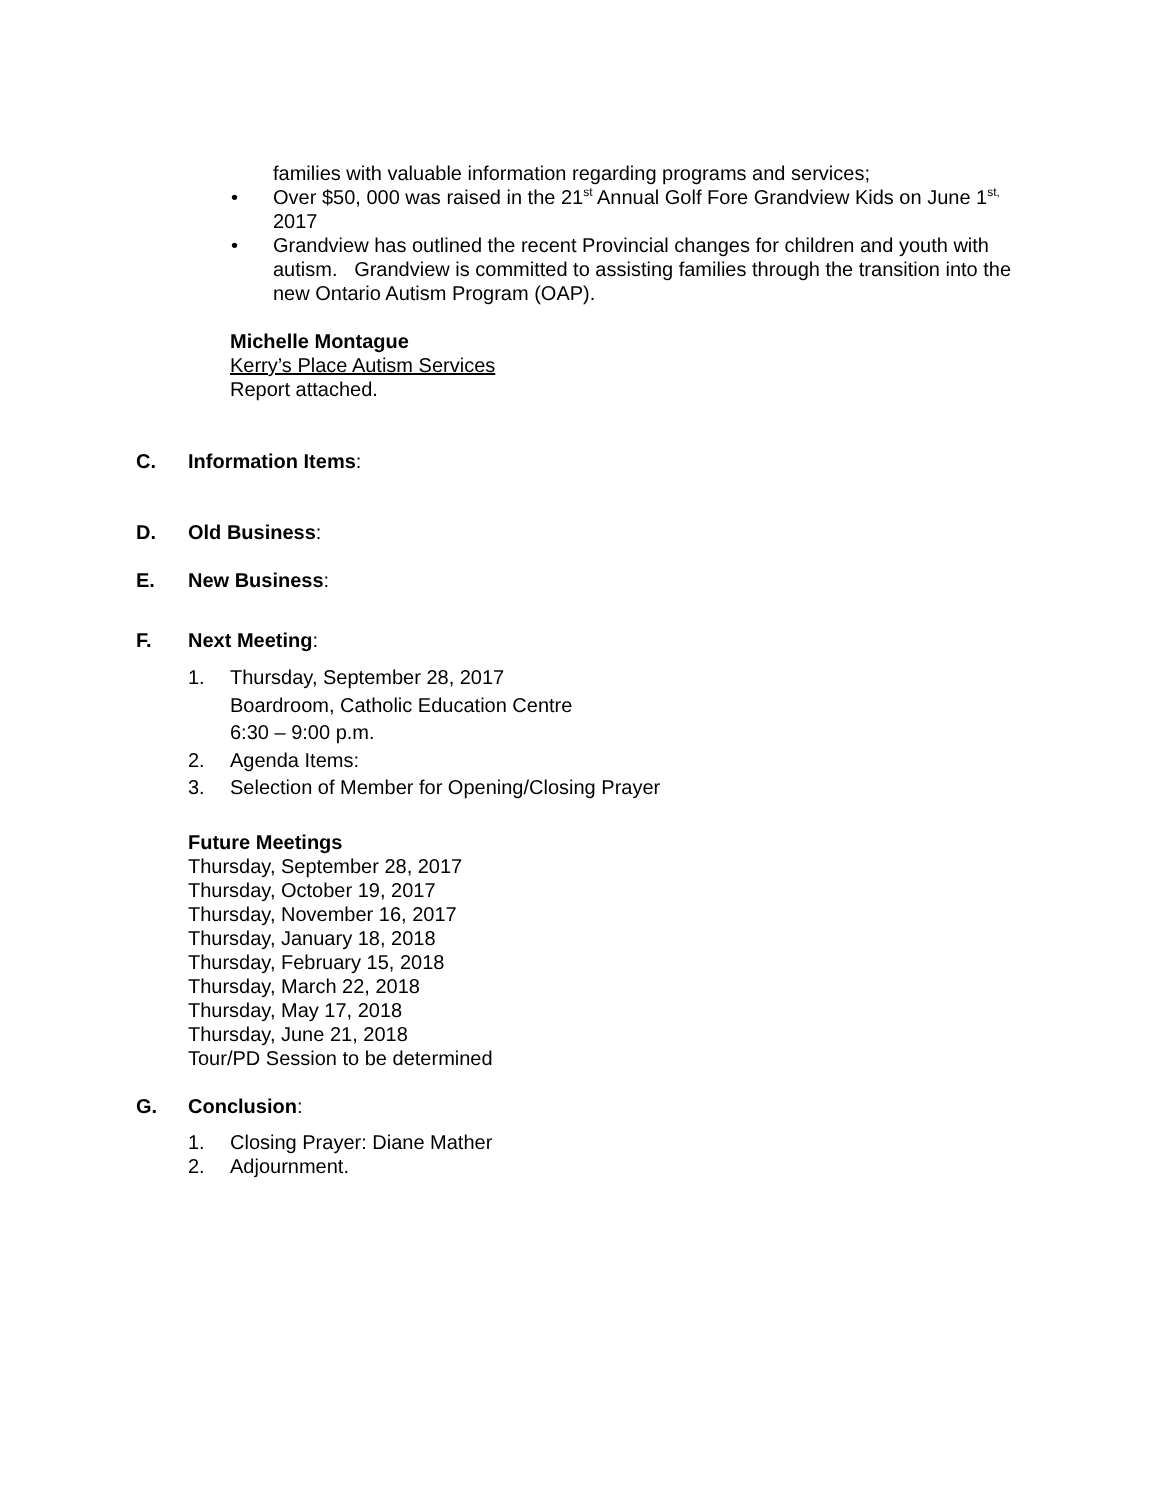families with valuable information regarding programs and services;
• Over $50, 000 was raised in the 21<sup>st</sup> Annual Golf Fore Grandview Kids on June 1<sup>st,</sup> 2017
• Grandview has outlined the recent Provincial changes for children and youth with autism. Grandview is committed to assisting families through the transition into the new Ontario Autism Program (OAP).
Michelle Montague
Kerry’s Place Autism Services
Report attached.
C. Information Items:
D. Old Business:
E. New Business:
F. Next Meeting:
1. Thursday, September 28, 2017
Boardroom, Catholic Education Centre
6:30 – 9:00 p.m.
2. Agenda Items:
3. Selection of Member for Opening/Closing Prayer
Future Meetings
Thursday, September 28, 2017
Thursday, October 19, 2017
Thursday, November 16, 2017
Thursday, January 18, 2018
Thursday, February 15, 2018
Thursday, March 22, 2018
Thursday, May 17, 2018
Thursday, June 21, 2018
Tour/PD Session to be determined
G. Conclusion:
1. Closing Prayer: Diane Mather
2. Adjournment.